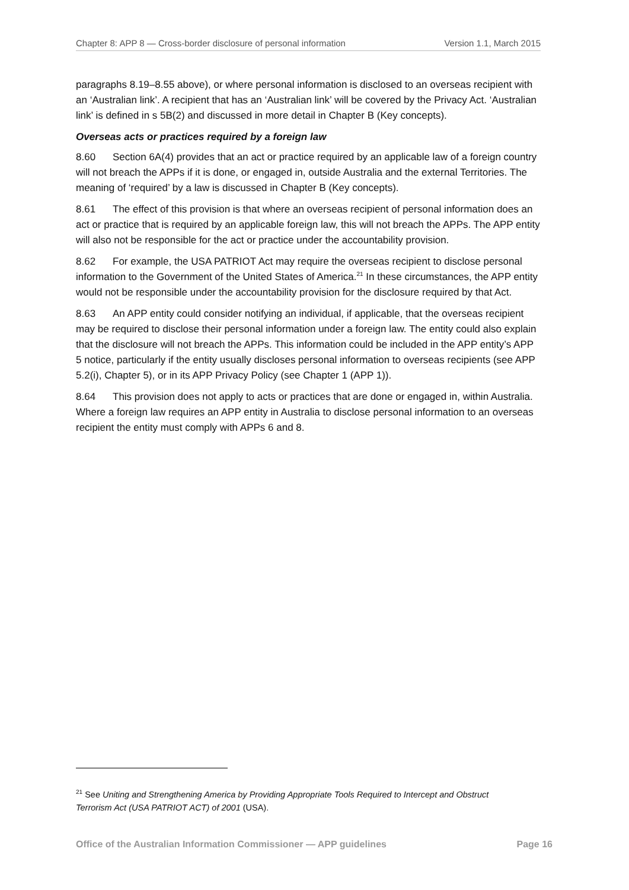Chapter 8: APP 8 — Cross-border disclosure of personal information Version 1.1, March 2015
paragraphs 8.19–8.55 above), or where personal information is disclosed to an overseas recipient with an ‘Australian link’. A recipient that has an ‘Australian link’ will be covered by the Privacy Act. ‘Australian link’ is defined in s 5B(2) and discussed in more detail in Chapter B (Key concepts).
Overseas acts or practices required by a foreign law
8.60 Section 6A(4) provides that an act or practice required by an applicable law of a foreign country will not breach the APPs if it is done, or engaged in, outside Australia and the external Territories. The meaning of ‘required’ by a law is discussed in Chapter B (Key concepts).
8.61 The effect of this provision is that where an overseas recipient of personal information does an act or practice that is required by an applicable foreign law, this will not breach the APPs. The APP entity will also not be responsible for the act or practice under the accountability provision.
8.62 For example, the USA PATRIOT Act may require the overseas recipient to disclose personal information to the Government of the United States of America.<sup>21</sup> In these circumstances, the APP entity would not be responsible under the accountability provision for the disclosure required by that Act.
8.63 An APP entity could consider notifying an individual, if applicable, that the overseas recipient may be required to disclose their personal information under a foreign law. The entity could also explain that the disclosure will not breach the APPs. This information could be included in the APP entity’s APP 5 notice, particularly if the entity usually discloses personal information to overseas recipients (see APP 5.2(i), Chapter 5), or in its APP Privacy Policy (see Chapter 1 (APP 1)).
8.64 This provision does not apply to acts or practices that are done or engaged in, within Australia. Where a foreign law requires an APP entity in Australia to disclose personal information to an overseas recipient the entity must comply with APPs 6 and 8.
<sup>21</sup> See Uniting and Strengthening America by Providing Appropriate Tools Required to Intercept and Obstruct Terrorism Act (USA PATRIOT ACT) of 2001 (USA).
Office of the Australian Information Commissioner — APP guidelines Page 16